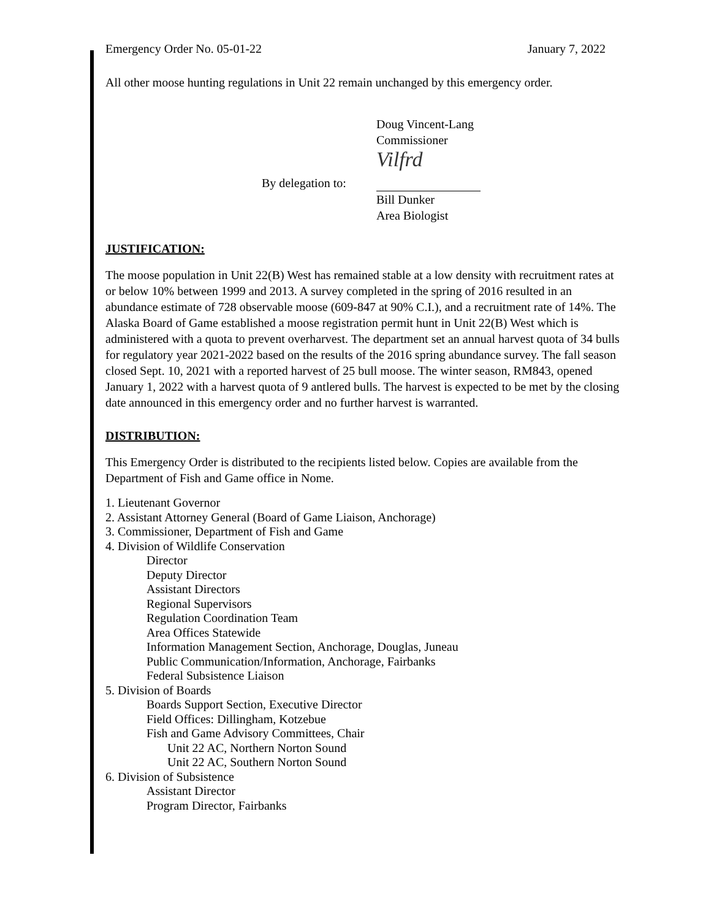Emergency Order No. 05-01-22 January 7, 2022
All other moose hunting regulations in Unit 22 remain unchanged by this emergency order.
Doug Vincent-Lang
Commissioner
By delegation to:
Vilfrd
Bill Dunker
Area Biologist
JUSTIFICATION:
The moose population in Unit 22(B) West has remained stable at a low density with recruitment rates at or below 10% between 1999 and 2013. A survey completed in the spring of 2016 resulted in an abundance estimate of 728 observable moose (609-847 at 90% C.I.), and a recruitment rate of 14%. The Alaska Board of Game established a moose registration permit hunt in Unit 22(B) West which is administered with a quota to prevent overharvest. The department set an annual harvest quota of 34 bulls for regulatory year 2021-2022 based on the results of the 2016 spring abundance survey. The fall season closed Sept. 10, 2021 with a reported harvest of 25 bull moose. The winter season, RM843, opened January 1, 2022 with a harvest quota of 9 antlered bulls. The harvest is expected to be met by the closing date announced in this emergency order and no further harvest is warranted.
DISTRIBUTION:
This Emergency Order is distributed to the recipients listed below. Copies are available from the Department of Fish and Game office in Nome.
1. Lieutenant Governor
2. Assistant Attorney General (Board of Game Liaison, Anchorage)
3. Commissioner, Department of Fish and Game
4. Division of Wildlife Conservation
Director
Deputy Director
Assistant Directors
Regional Supervisors
Regulation Coordination Team
Area Offices Statewide
Information Management Section, Anchorage, Douglas, Juneau
Public Communication/Information, Anchorage, Fairbanks
Federal Subsistence Liaison
5. Division of Boards
Boards Support Section, Executive Director
Field Offices: Dillingham, Kotzebue
Fish and Game Advisory Committees, Chair
Unit 22 AC, Northern Norton Sound
Unit 22 AC, Southern Norton Sound
6. Division of Subsistence
Assistant Director
Program Director, Fairbanks